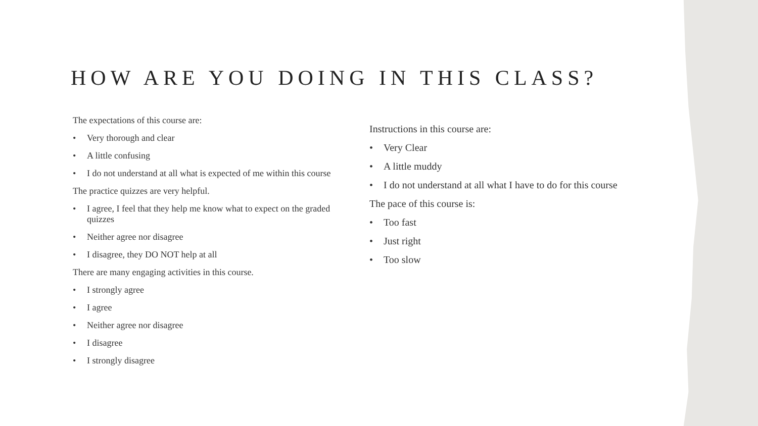HOW ARE YOU DOING IN THIS CLASS?
The expectations of this course are:
• Very thorough and clear
• A little confusing
• I do not understand at all what is expected of me within this course
The practice quizzes are very helpful.
• I agree, I feel that they help me know what to expect on the graded quizzes
• Neither agree nor disagree
• I disagree, they DO NOT help at all
There are many engaging activities in this course.
• I strongly agree
• I agree
• Neither agree nor disagree
• I disagree
• I strongly disagree
Instructions in this course are:
• Very Clear
• A little muddy
• I do not understand at all what I have to do for this course
The pace of this course is:
• Too fast
• Just right
• Too slow